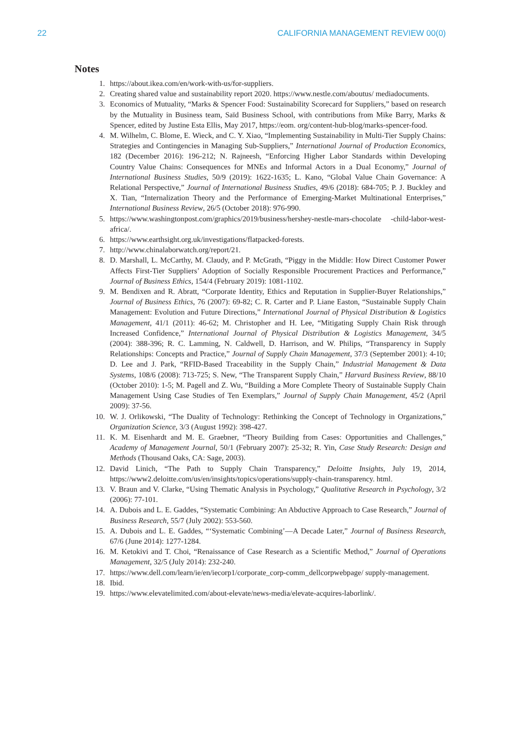22 CALIFORNIA MANAGEMENT REVIEW 00(0)
Notes
1. https://about.ikea.com/en/work-with-us/for-suppliers.
2. Creating shared value and sustainability report 2020. https://www.nestle.com/aboutus/ mediadocuments.
3. Economics of Mutuality, “Marks & Spencer Food: Sustainability Scorecard for Suppliers,” based on research by the Mutuality in Business team, Saïd Business School, with contributions from Mike Barry, Marks & Spencer, edited by Justine Esta Ellis, May 2017, https://eom. org/content-hub-blog/marks-spencer-food.
4. M. Wilhelm, C. Blome, E. Wieck, and C. Y. Xiao, “Implementing Sustainability in Multi-Tier Supply Chains: Strategies and Contingencies in Managing Sub-Suppliers,” International Journal of Production Economics, 182 (December 2016): 196-212; N. Rajneesh, “Enforcing Higher Labor Standards within Developing Country Value Chains: Consequences for MNEs and Informal Actors in a Dual Economy,” Journal of International Business Studies, 50/9 (2019): 1622-1635; L. Kano, “Global Value Chain Governance: A Relational Perspective,” Journal of International Business Studies, 49/6 (2018): 684-705; P. J. Buckley and X. Tian, “Internalization Theory and the Performance of Emerging-Market Multinational Enterprises,” International Business Review, 26/5 (October 2018): 976-990.
5. https://www.washingtonpost.com/graphics/2019/business/hershey-nestle-mars-chocolate -child-labor-west-africa/.
6. https://www.earthsight.org.uk/investigations/flatpacked-forests.
7. http://www.chinalaborwatch.org/report/21.
8. D. Marshall, L. McCarthy, M. Claudy, and P. McGrath, “Piggy in the Middle: How Direct Customer Power Affects First-Tier Suppliers’ Adoption of Socially Responsible Procurement Practices and Performance,” Journal of Business Ethics, 154/4 (February 2019): 1081-1102.
9. M. Bendixen and R. Abratt, “Corporate Identity, Ethics and Reputation in Supplier-Buyer Relationships,” Journal of Business Ethics, 76 (2007): 69-82; C. R. Carter and P. Liane Easton, “Sustainable Supply Chain Management: Evolution and Future Directions,” International Journal of Physical Distribution & Logistics Management, 41/1 (2011): 46-62; M. Christopher and H. Lee, “Mitigating Supply Chain Risk through Increased Confidence,” International Journal of Physical Distribution & Logistics Management, 34/5 (2004): 388-396; R. C. Lamming, N. Caldwell, D. Harrison, and W. Philips, “Transparency in Supply Relationships: Concepts and Practice,” Journal of Supply Chain Management, 37/3 (September 2001): 4-10; D. Lee and J. Park, “RFID-Based Traceability in the Supply Chain,” Industrial Management & Data Systems, 108/6 (2008): 713-725; S. New, “The Transparent Supply Chain,” Harvard Business Review, 88/10 (October 2010): 1-5; M. Pagell and Z. Wu, “Building a More Complete Theory of Sustainable Supply Chain Management Using Case Studies of Ten Exemplars,” Journal of Supply Chain Management, 45/2 (April 2009): 37-56.
10. W. J. Orlikowski, “The Duality of Technology: Rethinking the Concept of Technology in Organizations,” Organization Science, 3/3 (August 1992): 398-427.
11. K. M. Eisenhardt and M. E. Graebner, “Theory Building from Cases: Opportunities and Challenges,” Academy of Management Journal, 50/1 (February 2007): 25-32; R. Yin, Case Study Research: Design and Methods (Thousand Oaks, CA: Sage, 2003).
12. David Linich, “The Path to Supply Chain Transparency,” Deloitte Insights, July 19, 2014, https://www2.deloitte.com/us/en/insights/topics/operations/supply-chain-transparency. html.
13. V. Braun and V. Clarke, “Using Thematic Analysis in Psychology,” Qualitative Research in Psychology, 3/2 (2006): 77-101.
14. A. Dubois and L. E. Gaddes, “Systematic Combining: An Abductive Approach to Case Research,” Journal of Business Research, 55/7 (July 2002): 553-560.
15. A. Dubois and L. E. Gaddes, “‘Systematic Combining’—A Decade Later,” Journal of Business Research, 67/6 (June 2014): 1277-1284.
16. M. Ketokivi and T. Choi, “Renaissance of Case Research as a Scientific Method,” Journal of Operations Management, 32/5 (July 2014): 232-240.
17. https://www.dell.com/learn/ie/en/iecorp1/corporate_corp-comm_dellcorpwebpage/ supply-management.
18. Ibid.
19. https://www.elevatelimited.com/about-elevate/news-media/elevate-acquires-laborlink/.